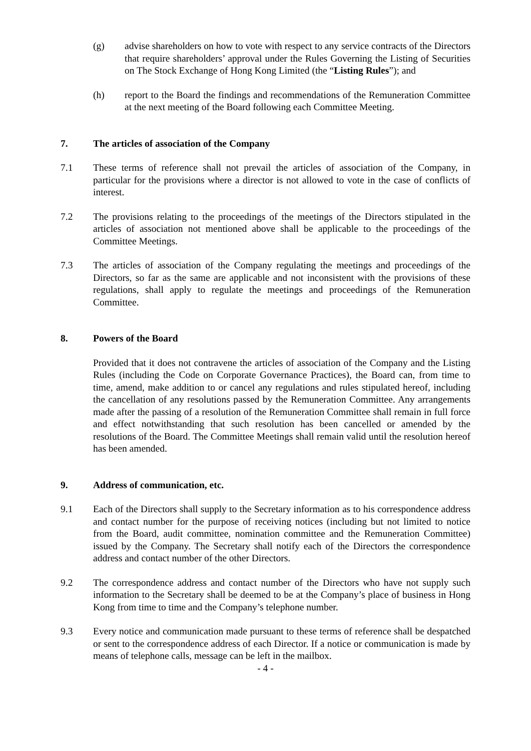(g) advise shareholders on how to vote with respect to any service contracts of the Directors that require shareholders’ approval under the Rules Governing the Listing of Securities on The Stock Exchange of Hong Kong Limited (the “Listing Rules”); and
(h) report to the Board the findings and recommendations of the Remuneration Committee at the next meeting of the Board following each Committee Meeting.
7. The articles of association of the Company
7.1 These terms of reference shall not prevail the articles of association of the Company, in particular for the provisions where a director is not allowed to vote in the case of conflicts of interest.
7.2 The provisions relating to the proceedings of the meetings of the Directors stipulated in the articles of association not mentioned above shall be applicable to the proceedings of the Committee Meetings.
7.3 The articles of association of the Company regulating the meetings and proceedings of the Directors, so far as the same are applicable and not inconsistent with the provisions of these regulations, shall apply to regulate the meetings and proceedings of the Remuneration Committee.
8. Powers of the Board
Provided that it does not contravene the articles of association of the Company and the Listing Rules (including the Code on Corporate Governance Practices), the Board can, from time to time, amend, make addition to or cancel any regulations and rules stipulated hereof, including the cancellation of any resolutions passed by the Remuneration Committee. Any arrangements made after the passing of a resolution of the Remuneration Committee shall remain in full force and effect notwithstanding that such resolution has been cancelled or amended by the resolutions of the Board. The Committee Meetings shall remain valid until the resolution hereof has been amended.
9. Address of communication, etc.
9.1 Each of the Directors shall supply to the Secretary information as to his correspondence address and contact number for the purpose of receiving notices (including but not limited to notice from the Board, audit committee, nomination committee and the Remuneration Committee) issued by the Company. The Secretary shall notify each of the Directors the correspondence address and contact number of the other Directors.
9.2 The correspondence address and contact number of the Directors who have not supply such information to the Secretary shall be deemed to be at the Company’s place of business in Hong Kong from time to time and the Company’s telephone number.
9.3 Every notice and communication made pursuant to these terms of reference shall be despatched or sent to the correspondence address of each Director. If a notice or communication is made by means of telephone calls, message can be left in the mailbox.
- 4 -